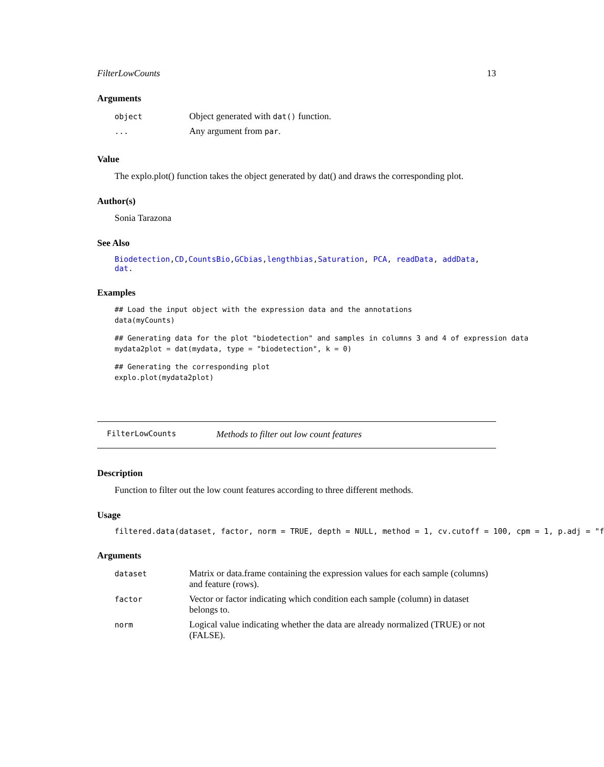FilterLowCounts 13
Arguments
| object | Object generated with dat() function. |
| ... | Any argument from par . |
Value
The explo.plot() function takes the object generated by dat() and draws the corresponding plot.
Author(s)
Sonia Tarazona
See Also
Biodetection,CD,CountsBio,GCbias,lengthbias,Saturation, PCA, readData, addData, dat.
Examples
## Load the input object with the expression data and the annotations
data(myCounts)
## Generating data for the plot "biodetection" and samples in columns 3 and 4 of expression data
mydata2plot = dat(mydata, type = "biodetection", k = 0)
## Generating the corresponding plot
explo.plot(mydata2plot)
FilterLowCounts Methods to filter out low count features
Description
Function to filter out the low count features according to three different methods.
Usage
filtered.data(dataset, factor, norm = TRUE, depth = NULL, method = 1, cv.cutoff = 100, cpm = 1, p.adj = "f
Arguments
| dataset | Matrix or data.frame containing the expression values for each sample (columns) and feature (rows). |
| factor | Vector or factor indicating which condition each sample (column) in dataset belongs to. |
| norm | Logical value indicating whether the data are already normalized (TRUE) or not (FALSE). |